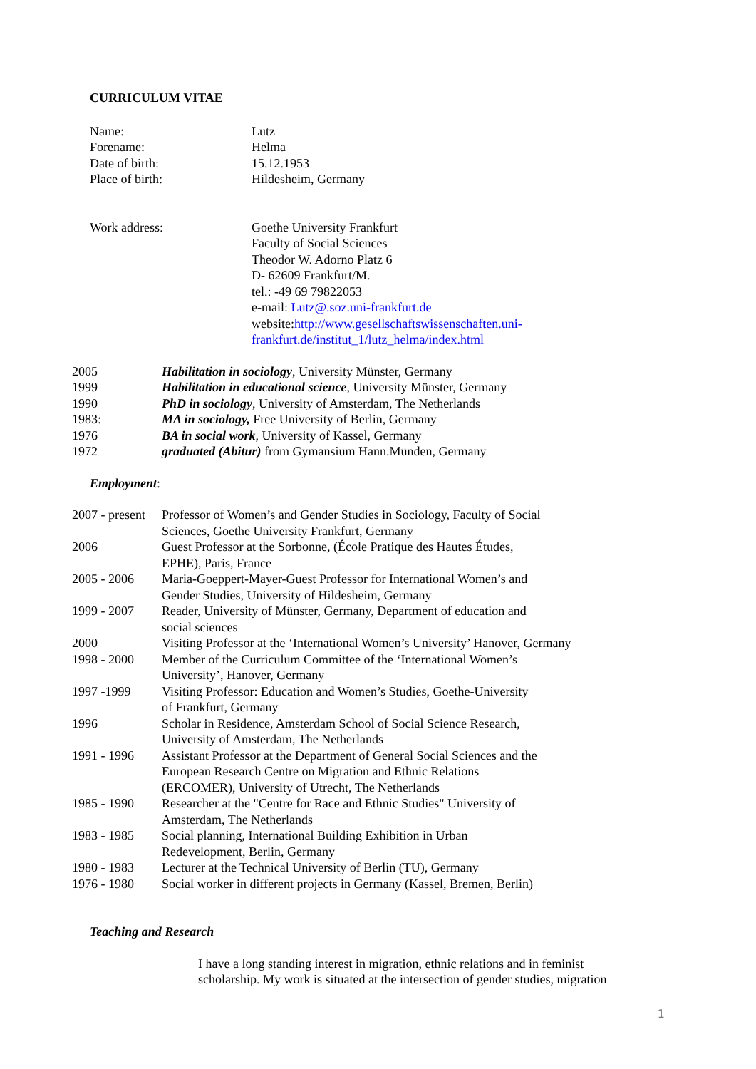CURRICULUM VITAE
| Name: | Lutz |
| Forename: | Helma |
| Date of birth: | 15.12.1953 |
| Place of birth: | Hildesheim, Germany |
| Work address: | Goethe University Frankfurt Faculty of Social Sciences Theodor W. Adorno Platz 6 D- 62609 Frankfurt/M. tel.: -49 69 79822053 e-mail: Lutz@.soz.uni-frankfurt.de website: http://www.gesellschaftswissenschaften.uni- frankfurt.de/institut_1/lutz_helma/index.html |
| 2005 | Habilitation in sociology , University Münster, Germany |
| 1999 | Habilitation in educational science , University Münster, Germany |
| 1990 | PhD in sociology , University of Amsterdam, The Netherlands |
| 1983: | MA in sociology, Free University of Berlin, Germany |
| 1976 | BA in social work , University of Kassel, Germany |
| 1972 | graduated (Abitur) from Gymansium Hann.Münden, Germany |
Employment:
| 2007 - present | Professor of Women’s and Gender Studies in Sociology, Faculty of Social Sciences, Goethe University Frankfurt, Germany |
| 2006 | Guest Professor at the Sorbonne, (École Pratique des Hautes Études, EPHE), Paris, France |
| 2005 - 2006 | Maria-Goeppert-Mayer-Guest Professor for International Women’s and Gender Studies, University of Hildesheim, Germany |
| 1999 - 2007 | Reader, University of Münster, Germany, Department of education and social sciences |
| 2000 | Visiting Professor at the ‘International Women’s University’ Hanover, Germany |
| 1998 - 2000 | Member of the Curriculum Committee of the ‘International Women’s University’, Hanover, Germany |
| 1997 -1999 | Visiting Professor: Education and Women’s Studies, Goethe-University of Frankfurt, Germany |
| 1996 | Scholar in Residence, Amsterdam School of Social Science Research, University of Amsterdam, The Netherlands |
| 1991 - 1996 | Assistant Professor at the Department of General Social Sciences and the European Research Centre on Migration and Ethnic Relations (ERCOMER), University of Utrecht, The Netherlands |
| 1985 - 1990 | Researcher at the "Centre for Race and Ethnic Studies" University of Amsterdam, The Netherlands |
| 1983 - 1985 | Social planning, International Building Exhibition in Urban Redevelopment, Berlin, Germany |
| 1980 - 1983 | Lecturer at the Technical University of Berlin (TU), Germany |
| 1976 - 1980 | Social worker in different projects in Germany (Kassel, Bremen, Berlin) |
Teaching and Research
I have a long standing interest in migration, ethnic relations and in feminist
scholarship. My work is situated at the intersection of gender studies, migration
1